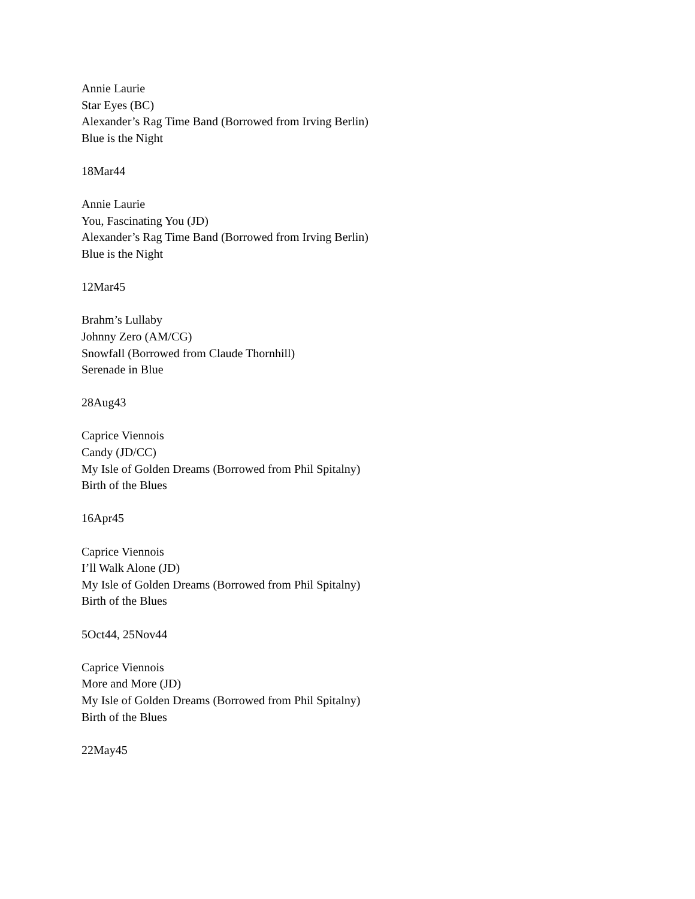Annie Laurie
Star Eyes (BC)
Alexander’s Rag Time Band (Borrowed from Irving Berlin)
Blue is the Night
18Mar44
Annie Laurie
You, Fascinating You (JD)
Alexander’s Rag Time Band (Borrowed from Irving Berlin)
Blue is the Night
12Mar45
Brahm’s Lullaby
Johnny Zero (AM/CG)
Snowfall (Borrowed from Claude Thornhill)
Serenade in Blue
28Aug43
Caprice Viennois
Candy (JD/CC)
My Isle of Golden Dreams (Borrowed from Phil Spitalny)
Birth of the Blues
16Apr45
Caprice Viennois
I’ll Walk Alone (JD)
My Isle of Golden Dreams (Borrowed from Phil Spitalny)
Birth of the Blues
5Oct44, 25Nov44
Caprice Viennois
More and More (JD)
My Isle of Golden Dreams (Borrowed from Phil Spitalny)
Birth of the Blues
22May45